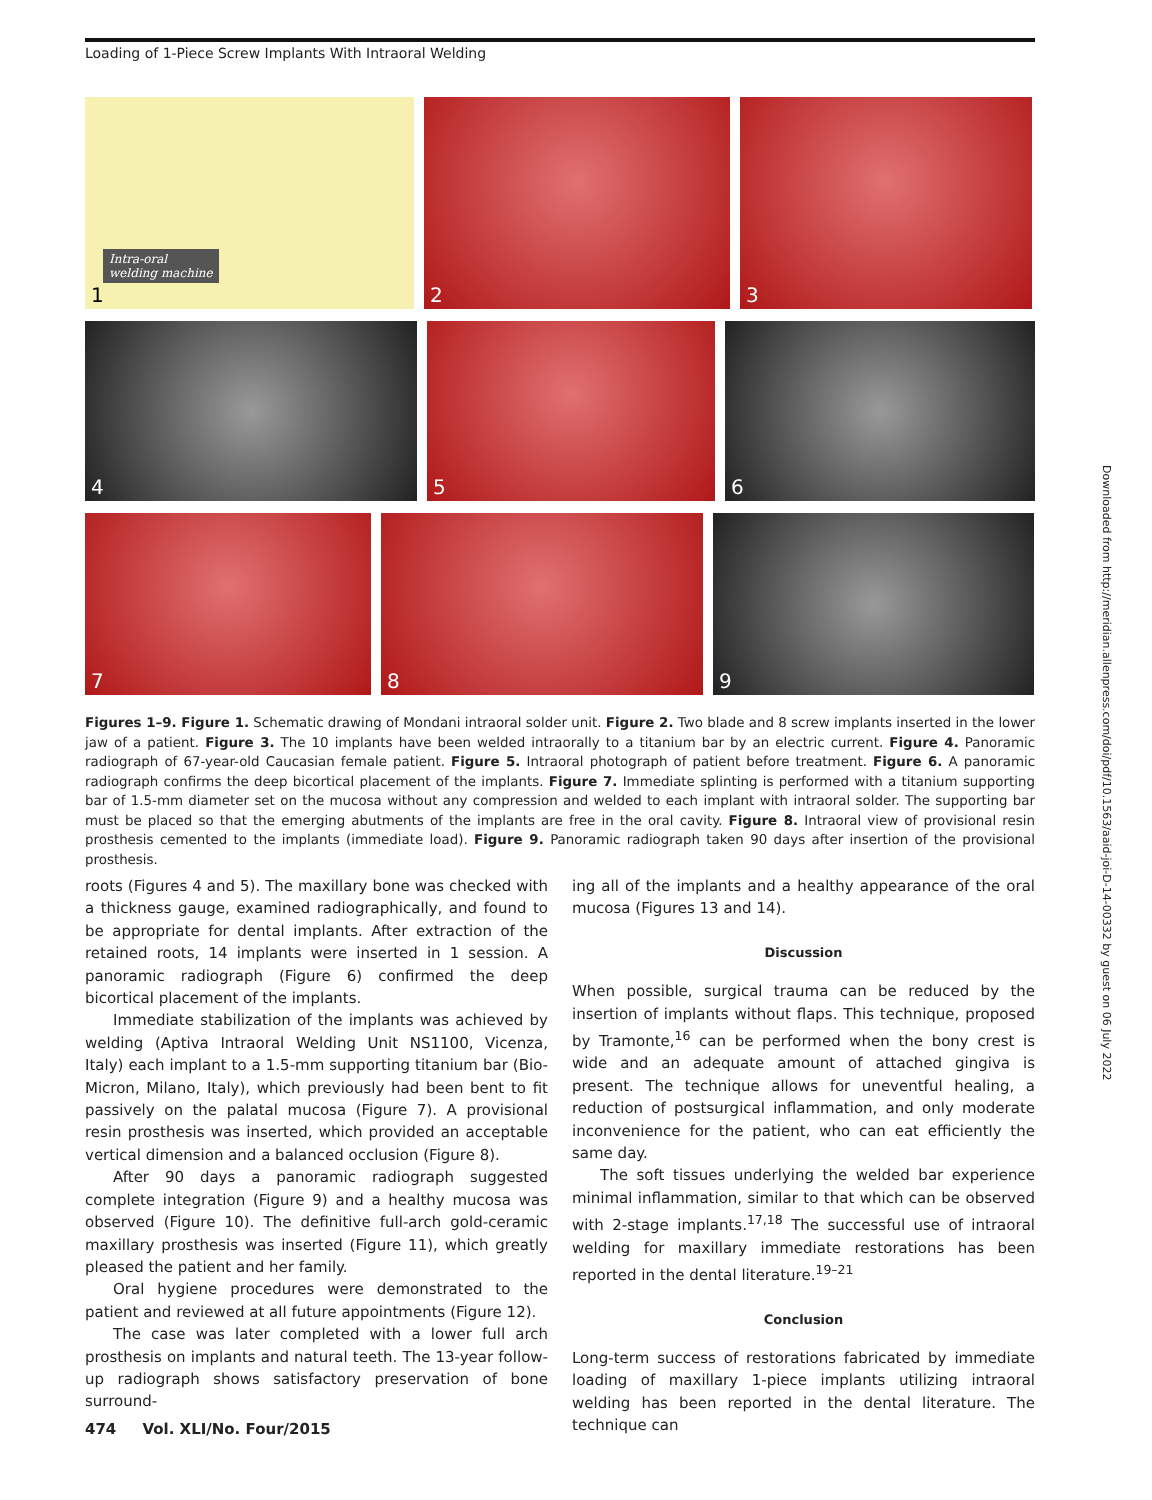Loading of 1-Piece Screw Implants With Intraoral Welding
1
Intra-oral
welding machine
2
3
4
5
6
7
8
9
Figures 1–9. Figure 1. Schematic drawing of Mondani intraoral solder unit. Figure 2. Two blade and 8 screw implants inserted in the lower jaw of a patient. Figure 3. The 10 implants have been welded intraorally to a titanium bar by an electric current. Figure 4. Panoramic radiograph of 67-year-old Caucasian female patient. Figure 5. Intraoral photograph of patient before treatment. Figure 6. A panoramic radiograph confirms the deep bicortical placement of the implants. Figure 7. Immediate splinting is performed with a titanium supporting bar of 1.5-mm diameter set on the mucosa without any compression and welded to each implant with intraoral solder. The supporting bar must be placed so that the emerging abutments of the implants are free in the oral cavity. Figure 8. Intraoral view of provisional resin prosthesis cemented to the implants (immediate load). Figure 9. Panoramic radiograph taken 90 days after insertion of the provisional prosthesis.
roots (Figures 4 and 5). The maxillary bone was checked with a thickness gauge, examined radiographically, and found to be appropriate for dental implants. After extraction of the retained roots, 14 implants were inserted in 1 session. A panoramic radiograph (Figure 6) confirmed the deep bicortical placement of the implants.
Immediate stabilization of the implants was achieved by welding (Aptiva Intraoral Welding Unit NS1100, Vicenza, Italy) each implant to a 1.5-mm supporting titanium bar (Bio-Micron, Milano, Italy), which previously had been bent to fit passively on the palatal mucosa (Figure 7). A provisional resin prosthesis was inserted, which provided an acceptable vertical dimension and a balanced occlusion (Figure 8).
After 90 days a panoramic radiograph suggested complete integration (Figure 9) and a healthy mucosa was observed (Figure 10). The definitive full-arch gold-ceramic maxillary prosthesis was inserted (Figure 11), which greatly pleased the patient and her family.
Oral hygiene procedures were demonstrated to the patient and reviewed at all future appointments (Figure 12).
The case was later completed with a lower full arch prosthesis on implants and natural teeth. The 13-year follow-up radiograph shows satisfactory preservation of bone surround-
ing all of the implants and a healthy appearance of the oral mucosa (Figures 13 and 14).
Discussion
When possible, surgical trauma can be reduced by the insertion of implants without flaps. This technique, proposed by Tramonte,<sup>16</sup> can be performed when the bony crest is wide and an adequate amount of attached gingiva is present. The technique allows for uneventful healing, a reduction of postsurgical inflammation, and only moderate inconvenience for the patient, who can eat efficiently the same day.
The soft tissues underlying the welded bar experience minimal inflammation, similar to that which can be observed with 2-stage implants.<sup>17,18</sup> The successful use of intraoral welding for maxillary immediate restorations has been reported in the dental literature.<sup>19–21</sup>
Conclusion
Long-term success of restorations fabricated by immediate loading of maxillary 1-piece implants utilizing intraoral welding has been reported in the dental literature. The technique can
474 Vol. XLI/No. Four/2015
Downloaded from http://meridian.allenpress.com/doi/pdf/10.1563/aaid-joi-D-14-00332 by guest on 06 July 2022